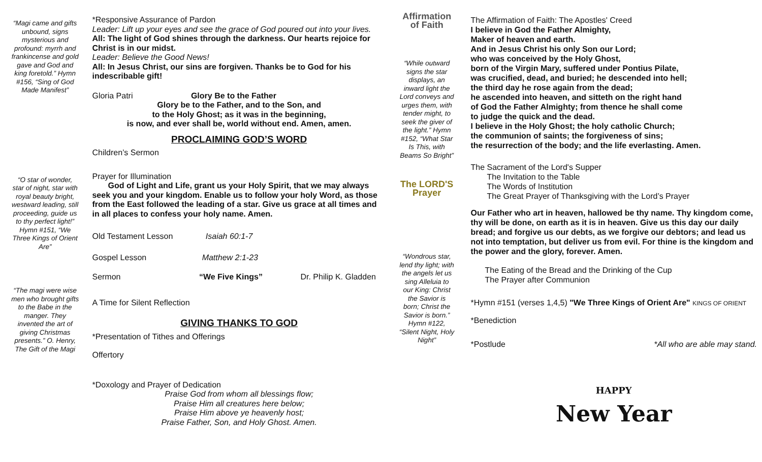“Magi came and gifts unbound, signs mysterious and profound: myrrh and frankincense and gold gave and God and king foretold.” Hymn #156, “Sing of God Made Manifest”
“O star of wonder, star of night, star with royal beauty bright, westward leading, still proceeding, guide us to thy perfect light!” Hymn #151, “We Three Kings of Orient Are”
“The magi were wise men who brought gifts to the Babe in the manger. They invented the art of giving Christmas presents.” O. Henry, The Gift of the Magi
*Responsive Assurance of Pardon
Leader: Lift up your eyes and see the grace of God poured out into your lives.
All: The light of God shines through the darkness. Our hearts rejoice for Christ is in our midst.
Leader: Believe the Good News!
All: In Jesus Christ, our sins are forgiven. Thanks be to God for his indescribable gift!
Gloria Patri Glory Be to the Father
Glory be to the Father, and to the Son, and
to the Holy Ghost; as it was in the beginning,
is now, and ever shall be, world without end. Amen, amen.
PROCLAIMING GOD’S WORD
Children’s Sermon
Prayer for Illumination
God of Light and Life, grant us your Holy Spirit, that we may always seek you and your kingdom. Enable us to follow your holy Word, as those from the East followed the leading of a star. Give us grace at all times and in all places to confess your holy name. Amen.
Old Testament Lesson Isaiah 60:1-7
Gospel Lesson Matthew 2:1-23
Sermon “We Five Kings” Dr. Philip K. Gladden
A Time for Silent Reflection
GIVING THANKS TO GOD
*Presentation of Tithes and Offerings
Offertory
*Doxology and Prayer of Dedication
Praise God from whom all blessings flow;
Praise Him all creatures here below;
Praise Him above ye heavenly host;
Praise Father, Son, and Holy Ghost. Amen.
Affirmation of Faith
“While outward signs the star displays, an inward light the Lord conveys and urges them, with tender might, to seek the giver of the light.” Hymn #152, “What Star Is This, with Beams So Bright”
The LORD'S Prayer
“Wondrous star, lend thy light; with the angels let us sing Alleluia to our King: Christ the Savior is born; Christ the Savior is born.” Hymn #122, “Silent Night, Holy Night”
The Affirmation of Faith: The Apostles' Creed
I believe in God the Father Almighty,
Maker of heaven and earth.
And in Jesus Christ his only Son our Lord;
who was conceived by the Holy Ghost,
born of the Virgin Mary, suffered under Pontius Pilate,
was crucified, dead, and buried; he descended into hell;
the third day he rose again from the dead;
he ascended into heaven, and sitteth on the right hand
of God the Father Almighty; from thence he shall come
to judge the quick and the dead.
I believe in the Holy Ghost; the holy catholic Church;
the communion of saints; the forgiveness of sins;
the resurrection of the body; and the life everlasting. Amen.
The Sacrament of the Lord's Supper
The Invitation to the Table
The Words of Institution
The Great Prayer of Thanksgiving with the Lord’s Prayer
Our Father who art in heaven, hallowed be thy name. Thy kingdom come, thy will be done, on earth as it is in heaven. Give us this day our daily bread; and forgive us our debts, as we forgive our debtors; and lead us not into temptation, but deliver us from evil. For thine is the kingdom and the power and the glory, forever. Amen.
The Eating of the Bread and the Drinking of the Cup
The Prayer after Communion
*Hymn #151 (verses 1,4,5) "We Three Kings of Orient Are" KINGS OF ORIENT
*Benediction
*Postlude *All who are able may stand.
HAPPY
New Year